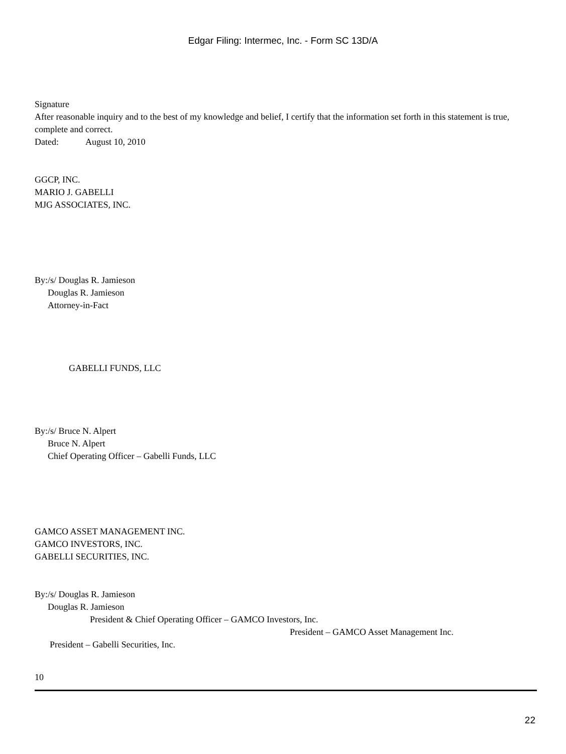Edgar Filing: Intermec, Inc. - Form SC 13D/A
Signature
After reasonable inquiry and to the best of my knowledge and belief, I certify that the information set forth in this statement is true, complete and correct.
Dated: August 10, 2010
GGCP, INC.
MARIO J. GABELLI
MJG ASSOCIATES, INC.
By:/s/ Douglas R. Jamieson
Douglas R. Jamieson
Attorney-in-Fact
GABELLI FUNDS, LLC
By:/s/ Bruce N. Alpert
Bruce N. Alpert
Chief Operating Officer – Gabelli Funds, LLC
GAMCO ASSET MANAGEMENT INC.
GAMCO INVESTORS, INC.
GABELLI SECURITIES, INC.
By:/s/ Douglas R. Jamieson
Douglas R. Jamieson
President & Chief Operating Officer – GAMCO Investors, Inc.
President – GAMCO Asset Management Inc.
President – Gabelli Securities, Inc.
10
22